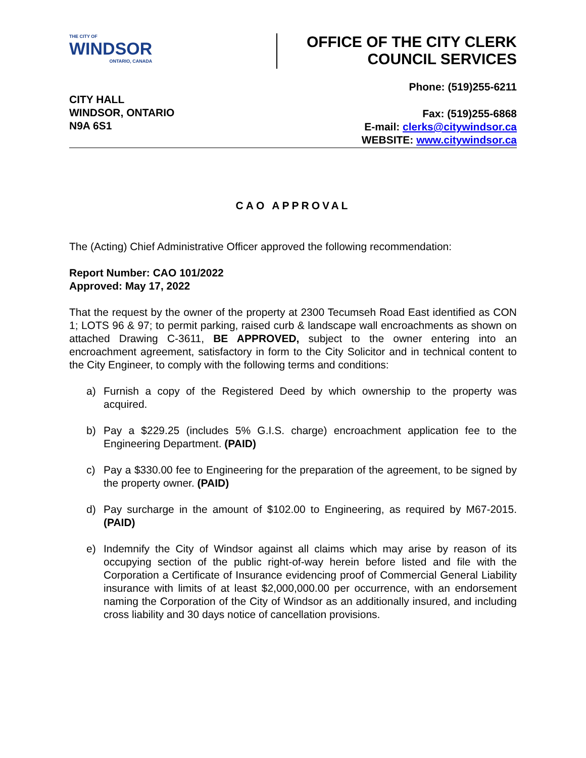THE CITY OF
WINDSOR
ONTARIO, CANADA
OFFICE OF THE CITY CLERK
COUNCIL SERVICES
Phone: (519)255-6211
CITY HALL
WINDSOR, ONTARIO
N9A 6S1
Fax: (519)255-6868
E-mail: clerks@citywindsor.ca
WEBSITE: www.citywindsor.ca
CAO APPROVAL
The (Acting) Chief Administrative Officer approved the following recommendation:
Report Number: CAO 101/2022
Approved: May 17, 2022
That the request by the owner of the property at 2300 Tecumseh Road East identified as CON 1; LOTS 96 & 97; to permit parking, raised curb & landscape wall encroachments as shown on attached Drawing C-3611, BE APPROVED, subject to the owner entering into an encroachment agreement, satisfactory in form to the City Solicitor and in technical content to the City Engineer, to comply with the following terms and conditions:
a) Furnish a copy of the Registered Deed by which ownership to the property was acquired.
b) Pay a $229.25 (includes 5% G.I.S. charge) encroachment application fee to the Engineering Department. (PAID)
c) Pay a $330.00 fee to Engineering for the preparation of the agreement, to be signed by the property owner. (PAID)
d) Pay surcharge in the amount of $102.00 to Engineering, as required by M67-2015. (PAID)
e) Indemnify the City of Windsor against all claims which may arise by reason of its occupying section of the public right-of-way herein before listed and file with the Corporation a Certificate of Insurance evidencing proof of Commercial General Liability insurance with limits of at least $2,000,000.00 per occurrence, with an endorsement naming the Corporation of the City of Windsor as an additionally insured, and including cross liability and 30 days notice of cancellation provisions.